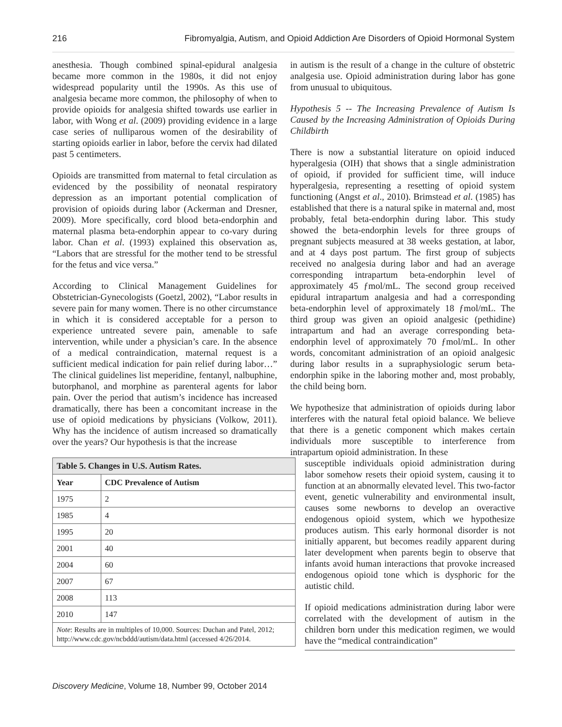216 Fibromyalgia, Autism, and Opioid Addiction Are Disorders of Opioid Hormonal System
anesthesia. Though combined spinal-epidural analgesia became more common in the 1980s, it did not enjoy widespread popularity until the 1990s. As this use of analgesia became more common, the philosophy of when to provide opioids for analgesia shifted towards use earlier in labor, with Wong et al. (2009) providing evidence in a large case series of nulliparous women of the desirability of starting opioids earlier in labor, before the cervix had dilated past 5 centimeters.
Opioids are transmitted from maternal to fetal circulation as evidenced by the possibility of neonatal respiratory depression as an important potential complication of provision of opioids during labor (Ackerman and Dresner, 2009). More specifically, cord blood beta-endorphin and maternal plasma beta-endorphin appear to co-vary during labor. Chan et al. (1993) explained this observation as, “Labors that are stressful for the mother tend to be stressful for the fetus and vice versa.”
According to Clinical Management Guidelines for Obstetrician-Gynecologists (Goetzl, 2002), “Labor results in severe pain for many women. There is no other circumstance in which it is considered acceptable for a person to experience untreated severe pain, amenable to safe intervention, while under a physician’s care. In the absence of a medical contraindication, maternal request is a sufficient medical indication for pain relief during labor…” The clinical guidelines list meperidine, fentanyl, nalbuphine, butorphanol, and morphine as parenteral agents for labor pain. Over the period that autism’s incidence has increased dramatically, there has been a concomitant increase in the use of opioid medications by physicians (Volkow, 2011). Why has the incidence of autism increased so dramatically over the years? Our hypothesis is that the increase
| Table 5. Changes in U.S. Autism Rates. | |
| Year | CDC Prevalence of Autism |
| 1975 | 2 |
| 1985 | 4 |
| 1995 | 20 |
| 2001 | 40 |
| 2004 | 60 |
| 2007 | 67 |
| 2008 | 113 |
| 2010 | 147 |
| Note : Results are in multiples of 10,000. Sources: Duchan and Patel, 2012; http://www.cdc.gov/ncbddd/autism/data.html (accessed 4/26/2014. | |
in autism is the result of a change in the culture of obstetric analgesia use. Opioid administration during labor has gone from unusual to ubiquitous.
Hypothesis 5 -- The Increasing Prevalence of Autism Is Caused by the Increasing Administration of Opioids During Childbirth
There is now a substantial literature on opioid induced hyperalgesia (OIH) that shows that a single administration of opioid, if provided for sufficient time, will induce hyperalgesia, representing a resetting of opioid system functioning (Angst et al., 2010). Brimstead et al. (1985) has established that there is a natural spike in maternal and, most probably, fetal beta-endorphin during labor. This study showed the beta-endorphin levels for three groups of pregnant subjects measured at 38 weeks gestation, at labor, and at 4 days post partum. The first group of subjects received no analgesia during labor and had an average corresponding intrapartum beta-endorphin level of approximately 45 ƒmol/mL. The second group received epidural intrapartum analgesia and had a corresponding beta-endorphin level of approximately 18 ƒmol/mL. The third group was given an opioid analgesic (pethidine) intrapartum and had an average corresponding beta-endorphin level of approximately 70 ƒmol/mL. In other words, concomitant administration of an opioid analgesic during labor results in a supraphysiologic serum beta-endorphin spike in the laboring mother and, most probably, the child being born.
We hypothesize that administration of opioids during labor interferes with the natural fetal opioid balance. We believe that there is a genetic component which makes certain individuals more susceptible to interference from intrapartum opioid administration. In these
susceptible individuals opioid administration during labor somehow resets their opioid system, causing it to function at an abnormally elevated level. This two-factor event, genetic vulnerability and environmental insult, causes some newborns to develop an overactive endogenous opioid system, which we hypothesize produces autism. This early hormonal disorder is not initially apparent, but becomes readily apparent during later development when parents begin to observe that infants avoid human interactions that provoke increased endogenous opioid tone which is dysphoric for the autistic child.
If opioid medications administration during labor were correlated with the development of autism in the children born under this medication regimen, we would have the “medical contraindication”
Discovery Medicine, Volume 18, Number 99, October 2014